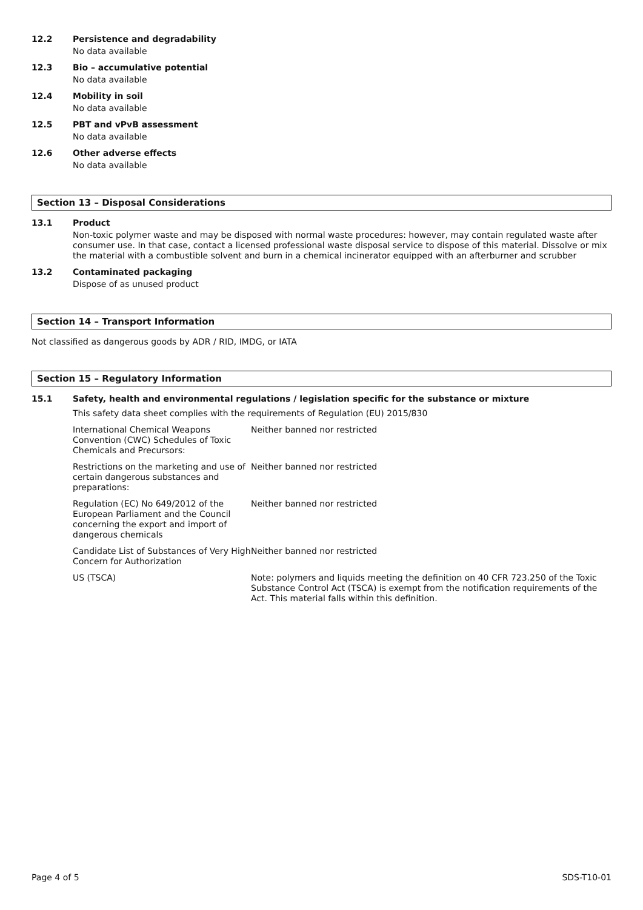12.2 Persistence and degradability
No data available
12.3 Bio – accumulative potential
No data available
12.4 Mobility in soil
No data available
12.5 PBT and vPvB assessment
No data available
12.6 Other adverse effects
No data available
Section 13 – Disposal Considerations
13.1 Product
Non-toxic polymer waste and may be disposed with normal waste procedures: however, may contain regulated waste after consumer use. In that case, contact a licensed professional waste disposal service to dispose of this material. Dissolve or mix the material with a combustible solvent and burn in a chemical incinerator equipped with an afterburner and scrubber
13.2 Contaminated packaging
Dispose of as unused product
Section 14 – Transport Information
Not classified as dangerous goods by ADR / RID, IMDG, or IATA
Section 15 – Regulatory Information
15.1 Safety, health and environmental regulations / legislation specific for the substance or mixture
This safety data sheet complies with the requirements of Regulation (EU) 2015/830
| International Chemical Weapons Convention (CWC) Schedules of Toxic Chemicals and Precursors: | Neither banned nor restricted |
| Restrictions on the marketing and use of certain dangerous substances and preparations: | Neither banned nor restricted |
| Regulation (EC) No 649/2012 of the European Parliament and the Council concerning the export and import of dangerous chemicals | Neither banned nor restricted |
| Candidate List of Substances of Very High Concern for Authorization | Neither banned nor restricted |
| US (TSCA) | Note: polymers and liquids meeting the definition on 40 CFR 723.250 of the Toxic Substance Control Act (TSCA) is exempt from the notification requirements of the Act. This material falls within this definition. |
Page 4 of 5 SDS-T10-01